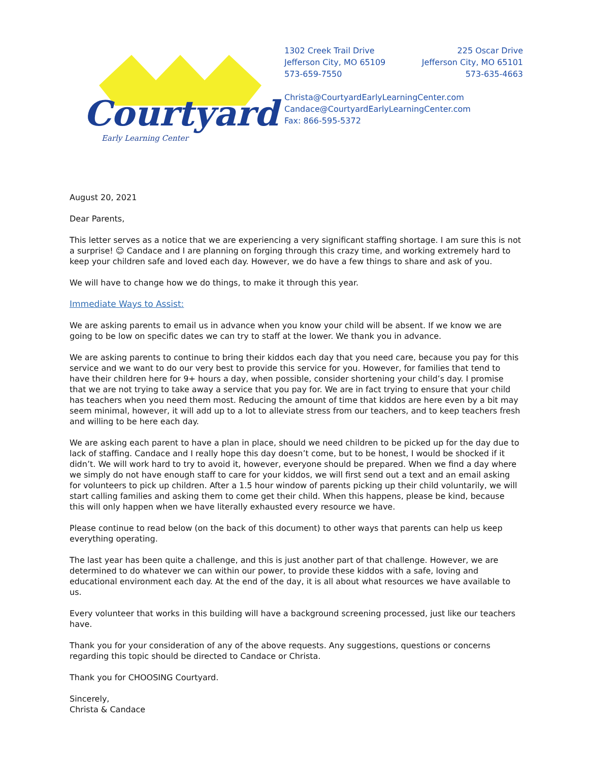Courtyard
Early Learning Center
1302 Creek Trail Drive 225 Oscar Drive
Jefferson City, MO 65109 Jefferson City, MO 65101
573-659-7550 573-635-4663
Christa@CourtyardEarlyLearningCenter.com
Candace@CourtyardEarlyLearningCenter.com
Fax: 866-595-5372
August 20, 2021
Dear Parents,
This letter serves as a notice that we are experiencing a very significant staffing shortage. I am sure this is not a surprise! ☺ Candace and I are planning on forging through this crazy time, and working extremely hard to keep your children safe and loved each day. However, we do have a few things to share and ask of you.
We will have to change how we do things, to make it through this year.
Immediate Ways to Assist:
We are asking parents to email us in advance when you know your child will be absent. If we know we are going to be low on specific dates we can try to staff at the lower. We thank you in advance.
We are asking parents to continue to bring their kiddos each day that you need care, because you pay for this service and we want to do our very best to provide this service for you. However, for families that tend to have their children here for 9+ hours a day, when possible, consider shortening your child’s day. I promise that we are not trying to take away a service that you pay for. We are in fact trying to ensure that your child has teachers when you need them most. Reducing the amount of time that kiddos are here even by a bit may seem minimal, however, it will add up to a lot to alleviate stress from our teachers, and to keep teachers fresh and willing to be here each day.
We are asking each parent to have a plan in place, should we need children to be picked up for the day due to lack of staffing. Candace and I really hope this day doesn’t come, but to be honest, I would be shocked if it didn’t. We will work hard to try to avoid it, however, everyone should be prepared. When we find a day where we simply do not have enough staff to care for your kiddos, we will first send out a text and an email asking for volunteers to pick up children. After a 1.5 hour window of parents picking up their child voluntarily, we will start calling families and asking them to come get their child. When this happens, please be kind, because this will only happen when we have literally exhausted every resource we have.
Please continue to read below (on the back of this document) to other ways that parents can help us keep everything operating.
The last year has been quite a challenge, and this is just another part of that challenge. However, we are determined to do whatever we can within our power, to provide these kiddos with a safe, loving and educational environment each day. At the end of the day, it is all about what resources we have available to us.
Every volunteer that works in this building will have a background screening processed, just like our teachers have.
Thank you for your consideration of any of the above requests. Any suggestions, questions or concerns regarding this topic should be directed to Candace or Christa.
Thank you for CHOOSING Courtyard.
Sincerely,
Christa & Candace